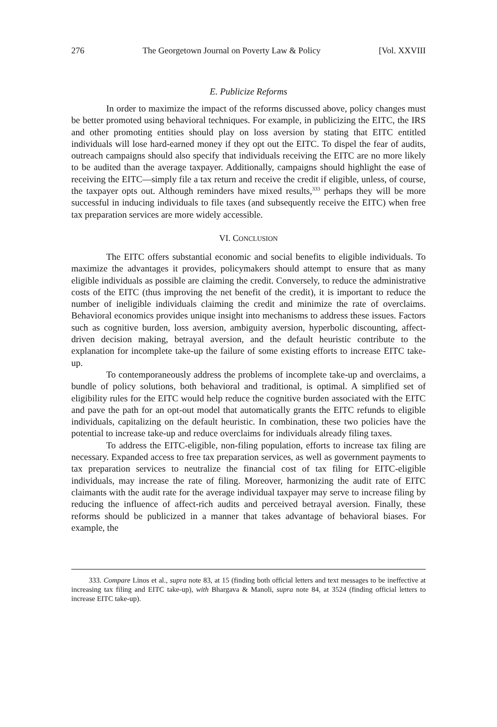276 The Georgetown Journal on Poverty Law & Policy [Vol. XXVIII
E. Publicize Reforms
In order to maximize the impact of the reforms discussed above, policy changes must be better promoted using behavioral techniques. For example, in publicizing the EITC, the IRS and other promoting entities should play on loss aversion by stating that EITC entitled individuals will lose hard-earned money if they opt out the EITC. To dispel the fear of audits, outreach campaigns should also specify that individuals receiving the EITC are no more likely to be audited than the average taxpayer. Additionally, campaigns should highlight the ease of receiving the EITC—simply file a tax return and receive the credit if eligible, unless, of course, the taxpayer opts out. Although reminders have mixed results,<sup>333</sup> perhaps they will be more successful in inducing individuals to file taxes (and subsequently receive the EITC) when free tax preparation services are more widely accessible.
VI. CONCLUSION
The EITC offers substantial economic and social benefits to eligible individuals. To maximize the advantages it provides, policymakers should attempt to ensure that as many eligible individuals as possible are claiming the credit. Conversely, to reduce the administrative costs of the EITC (thus improving the net benefit of the credit), it is important to reduce the number of ineligible individuals claiming the credit and minimize the rate of overclaims. Behavioral economics provides unique insight into mechanisms to address these issues. Factors such as cognitive burden, loss aversion, ambiguity aversion, hyperbolic discounting, affect-driven decision making, betrayal aversion, and the default heuristic contribute to the explanation for incomplete take-up the failure of some existing efforts to increase EITC take-up.
To contemporaneously address the problems of incomplete take-up and overclaims, a bundle of policy solutions, both behavioral and traditional, is optimal. A simplified set of eligibility rules for the EITC would help reduce the cognitive burden associated with the EITC and pave the path for an opt-out model that automatically grants the EITC refunds to eligible individuals, capitalizing on the default heuristic. In combination, these two policies have the potential to increase take-up and reduce overclaims for individuals already filing taxes.
To address the EITC-eligible, non-filing population, efforts to increase tax filing are necessary. Expanded access to free tax preparation services, as well as government payments to tax preparation services to neutralize the financial cost of tax filing for EITC-eligible individuals, may increase the rate of filing. Moreover, harmonizing the audit rate of EITC claimants with the audit rate for the average individual taxpayer may serve to increase filing by reducing the influence of affect-rich audits and perceived betrayal aversion. Finally, these reforms should be publicized in a manner that takes advantage of behavioral biases. For example, the
333. Compare Linos et al., supra note 83, at 15 (finding both official letters and text messages to be ineffective at increasing tax filing and EITC take-up), with Bhargava & Manoli, supra note 84, at 3524 (finding official letters to increase EITC take-up).